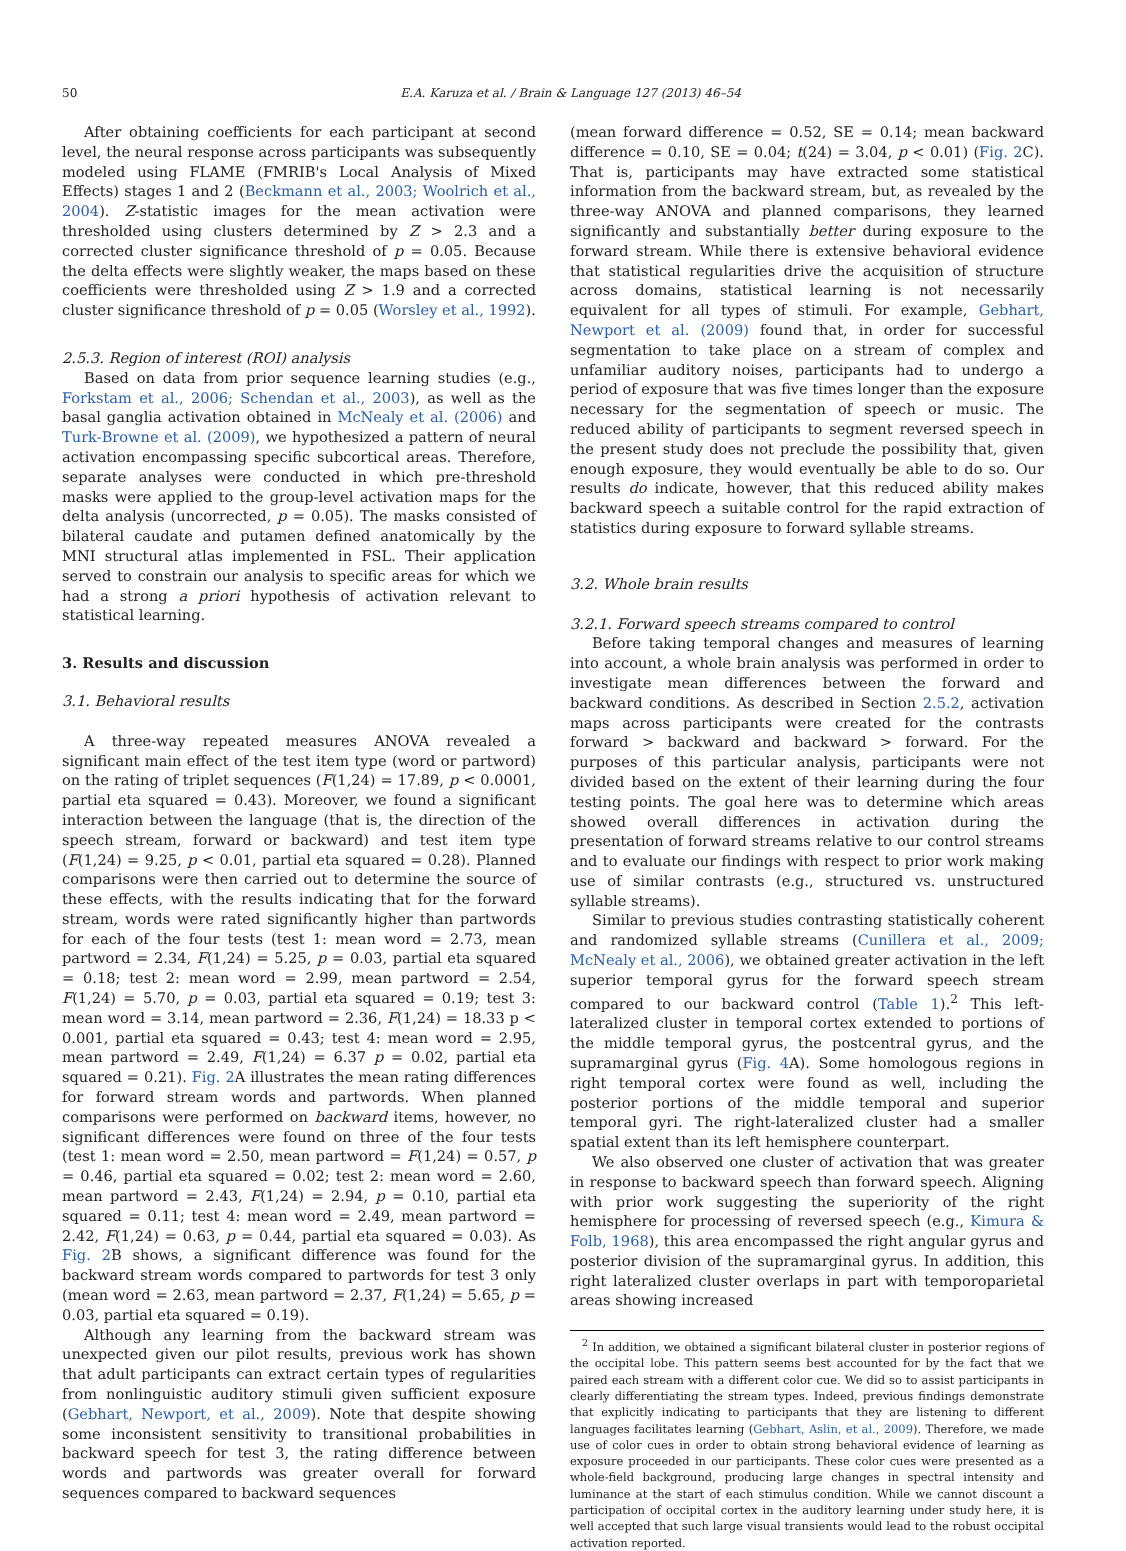50 E.A. Karuza et al. / Brain & Language 127 (2013) 46–54
After obtaining coefficients for each participant at second level, the neural response across participants was subsequently modeled using FLAME (FMRIB's Local Analysis of Mixed Effects) stages 1 and 2 (Beckmann et al., 2003; Woolrich et al., 2004). Z-statistic images for the mean activation were thresholded using clusters determined by Z > 2.3 and a corrected cluster significance threshold of p = 0.05. Because the delta effects were slightly weaker, the maps based on these coefficients were thresholded using Z > 1.9 and a corrected cluster significance threshold of p = 0.05 (Worsley et al., 1992).
2.5.3. Region of interest (ROI) analysis
Based on data from prior sequence learning studies (e.g., Forkstam et al., 2006; Schendan et al., 2003), as well as the basal ganglia activation obtained in McNealy et al. (2006) and Turk-Browne et al. (2009), we hypothesized a pattern of neural activation encompassing specific subcortical areas. Therefore, separate analyses were conducted in which pre-threshold masks were applied to the group-level activation maps for the delta analysis (uncorrected, p = 0.05). The masks consisted of bilateral caudate and putamen defined anatomically by the MNI structural atlas implemented in FSL. Their application served to constrain our analysis to specific areas for which we had a strong a priori hypothesis of activation relevant to statistical learning.
3. Results and discussion
3.1. Behavioral results
A three-way repeated measures ANOVA revealed a significant main effect of the test item type (word or partword) on the rating of triplet sequences (F(1,24) = 17.89, p < 0.0001, partial eta squared = 0.43). Moreover, we found a significant interaction between the language (that is, the direction of the speech stream, forward or backward) and test item type (F(1,24) = 9.25, p < 0.01, partial eta squared = 0.28). Planned comparisons were then carried out to determine the source of these effects, with the results indicating that for the forward stream, words were rated significantly higher than partwords for each of the four tests (test 1: mean word = 2.73, mean partword = 2.34, F(1,24) = 5.25, p = 0.03, partial eta squared = 0.18; test 2: mean word = 2.99, mean partword = 2.54, F(1,24) = 5.70, p = 0.03, partial eta squared = 0.19; test 3: mean word = 3.14, mean partword = 2.36, F(1,24) = 18.33 p < 0.001, partial eta squared = 0.43; test 4: mean word = 2.95, mean partword = 2.49, F(1,24) = 6.37 p = 0.02, partial eta squared = 0.21). Fig. 2 A illustrates the mean rating differences for forward stream words and partwords. When planned comparisons were performed on backward items, however, no significant differences were found on three of the four tests (test 1: mean word = 2.50, mean partword = F(1,24) = 0.57, p = 0.46, partial eta squared = 0.02; test 2: mean word = 2.60, mean partword = 2.43, F(1,24) = 2.94, p = 0.10, partial eta squared = 0.11; test 4: mean word = 2.49, mean partword = 2.42, F(1,24) = 0.63, p = 0.44, partial eta squared = 0.03). As Fig. 2 B shows, a significant difference was found for the backward stream words compared to partwords for test 3 only (mean word = 2.63, mean partword = 2.37, F(1,24) = 5.65, p = 0.03, partial eta squared = 0.19).
Although any learning from the backward stream was unexpected given our pilot results, previous work has shown that adult participants can extract certain types of regularities from nonlinguistic auditory stimuli given sufficient exposure (Gebhart, Newport, et al., 2009). Note that despite showing some inconsistent sensitivity to transitional probabilities in backward speech for test 3, the rating difference between words and partwords was greater overall for forward sequences compared to backward sequences
(mean forward difference = 0.52, SE = 0.14; mean backward difference = 0.10, SE = 0.04; t(24) = 3.04, p < 0.01) (Fig. 2 C). That is, participants may have extracted some statistical information from the backward stream, but, as revealed by the three-way ANOVA and planned comparisons, they learned significantly and substantially better during exposure to the forward stream. While there is extensive behavioral evidence that statistical regularities drive the acquisition of structure across domains, statistical learning is not necessarily equivalent for all types of stimuli. For example, Gebhart, Newport et al. (2009) found that, in order for successful segmentation to take place on a stream of complex and unfamiliar auditory noises, participants had to undergo a period of exposure that was five times longer than the exposure necessary for the segmentation of speech or music. The reduced ability of participants to segment reversed speech in the present study does not preclude the possibility that, given enough exposure, they would eventually be able to do so. Our results do indicate, however, that this reduced ability makes backward speech a suitable control for the rapid extraction of statistics during exposure to forward syllable streams.
3.2. Whole brain results
3.2.1. Forward speech streams compared to control
Before taking temporal changes and measures of learning into account, a whole brain analysis was performed in order to investigate mean differences between the forward and backward conditions. As described in Section 2.5.2, activation maps across participants were created for the contrasts forward > backward and backward > forward. For the purposes of this particular analysis, participants were not divided based on the extent of their learning during the four testing points. The goal here was to determine which areas showed overall differences in activation during the presentation of forward streams relative to our control streams and to evaluate our findings with respect to prior work making use of similar contrasts (e.g., structured vs. unstructured syllable streams).
Similar to previous studies contrasting statistically coherent and randomized syllable streams (Cunillera et al., 2009; McNealy et al., 2006), we obtained greater activation in the left superior temporal gyrus for the forward speech stream compared to our backward control (Table 1).<sup>2</sup> This left-lateralized cluster in temporal cortex extended to portions of the middle temporal gyrus, the postcentral gyrus, and the supramarginal gyrus (Fig. 4 A). Some homologous regions in right temporal cortex were found as well, including the posterior portions of the middle temporal and superior temporal gyri. The right-lateralized cluster had a smaller spatial extent than its left hemisphere counterpart.
We also observed one cluster of activation that was greater in response to backward speech than forward speech. Aligning with prior work suggesting the superiority of the right hemisphere for processing of reversed speech (e.g., Kimura & Folb, 1968), this area encompassed the right angular gyrus and posterior division of the supramarginal gyrus. In addition, this right lateralized cluster overlaps in part with temporoparietal areas showing increased
<sup>2</sup> In addition, we obtained a significant bilateral cluster in posterior regions of the occipital lobe. This pattern seems best accounted for by the fact that we paired each stream with a different color cue. We did so to assist participants in clearly differentiating the stream types. Indeed, previous findings demonstrate that explicitly indicating to participants that they are listening to different languages facilitates learning (Gebhart, Aslin, et al., 2009). Therefore, we made use of color cues in order to obtain strong behavioral evidence of learning as exposure proceeded in our participants. These color cues were presented as a whole-field background, producing large changes in spectral intensity and luminance at the start of each stimulus condition. While we cannot discount a participation of occipital cortex in the auditory learning under study here, it is well accepted that such large visual transients would lead to the robust occipital activation reported.